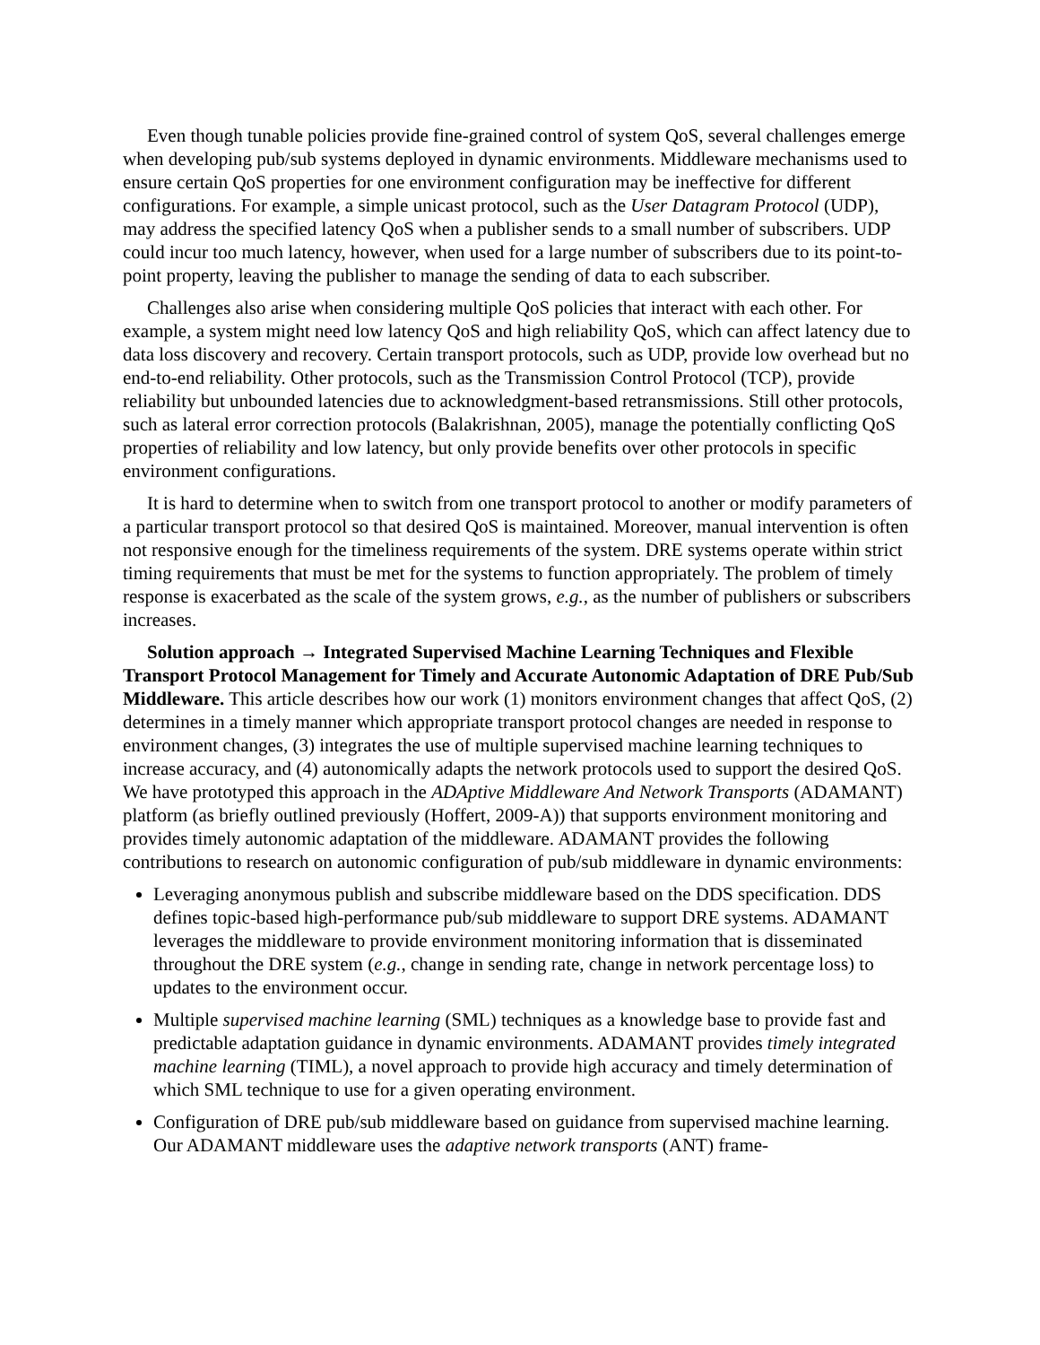Even though tunable policies provide fine-grained control of system QoS, several challenges emerge when developing pub/sub systems deployed in dynamic environments. Middleware mechanisms used to ensure certain QoS properties for one environment configuration may be ineffective for different configurations. For example, a simple unicast protocol, such as the User Datagram Protocol (UDP), may address the specified latency QoS when a publisher sends to a small number of subscribers. UDP could incur too much latency, however, when used for a large number of subscribers due to its point-to-point property, leaving the publisher to manage the sending of data to each subscriber.
Challenges also arise when considering multiple QoS policies that interact with each other. For example, a system might need low latency QoS and high reliability QoS, which can affect latency due to data loss discovery and recovery. Certain transport protocols, such as UDP, provide low overhead but no end-to-end reliability. Other protocols, such as the Transmission Control Protocol (TCP), provide reliability but unbounded latencies due to acknowledgment-based retransmissions. Still other protocols, such as lateral error correction protocols (Balakrishnan, 2005), manage the potentially conflicting QoS properties of reliability and low latency, but only provide benefits over other protocols in specific environment configurations.
It is hard to determine when to switch from one transport protocol to another or modify parameters of a particular transport protocol so that desired QoS is maintained. Moreover, manual intervention is often not responsive enough for the timeliness requirements of the system. DRE systems operate within strict timing requirements that must be met for the systems to function appropriately. The problem of timely response is exacerbated as the scale of the system grows, e.g., as the number of publishers or subscribers increases.
Solution approach → Integrated Supervised Machine Learning Techniques and Flexible Transport Protocol Management for Timely and Accurate Autonomic Adaptation of DRE Pub/Sub Middleware. This article describes how our work (1) monitors environment changes that affect QoS, (2) determines in a timely manner which appropriate transport protocol changes are needed in response to environment changes, (3) integrates the use of multiple supervised machine learning techniques to increase accuracy, and (4) autonomically adapts the network protocols used to support the desired QoS. We have prototyped this approach in the ADAptive Middleware And Network Transports (ADAMANT) platform (as briefly outlined previously (Hoffert, 2009-A)) that supports environment monitoring and provides timely autonomic adaptation of the middleware. ADAMANT provides the following contributions to research on autonomic configuration of pub/sub middleware in dynamic environments:
Leveraging anonymous publish and subscribe middleware based on the DDS specification. DDS defines topic-based high-performance pub/sub middleware to support DRE systems. ADAMANT leverages the middleware to provide environment monitoring information that is disseminated throughout the DRE system (e.g., change in sending rate, change in network percentage loss) to updates to the environment occur.
Multiple supervised machine learning (SML) techniques as a knowledge base to provide fast and predictable adaptation guidance in dynamic environments. ADAMANT provides timely integrated machine learning (TIML), a novel approach to provide high accuracy and timely determination of which SML technique to use for a given operating environment.
Configuration of DRE pub/sub middleware based on guidance from supervised machine learning. Our ADAMANT middleware uses the adaptive network transports (ANT) frame-